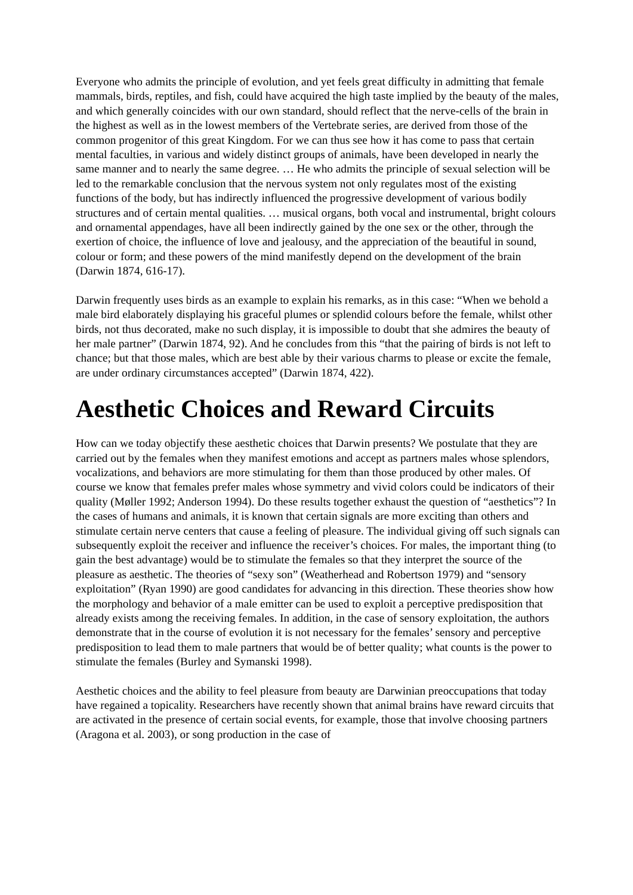Everyone who admits the principle of evolution, and yet feels great difficulty in admitting that female mammals, birds, reptiles, and fish, could have acquired the high taste implied by the beauty of the males, and which generally coincides with our own standard, should reflect that the nerve-cells of the brain in the highest as well as in the lowest members of the Vertebrate series, are derived from those of the common progenitor of this great Kingdom. For we can thus see how it has come to pass that certain mental faculties, in various and widely distinct groups of animals, have been developed in nearly the same manner and to nearly the same degree. … He who admits the principle of sexual selection will be led to the remarkable conclusion that the nervous system not only regulates most of the existing functions of the body, but has indirectly influenced the progressive development of various bodily structures and of certain mental qualities. … musical organs, both vocal and instrumental, bright colours and ornamental appendages, have all been indirectly gained by the one sex or the other, through the exertion of choice, the influence of love and jealousy, and the appreciation of the beautiful in sound, colour or form; and these powers of the mind manifestly depend on the development of the brain (Darwin 1874, 616-17).
Darwin frequently uses birds as an example to explain his remarks, as in this case: “When we behold a male bird elaborately displaying his graceful plumes or splendid colours before the female, whilst other birds, not thus decorated, make no such display, it is impossible to doubt that she admires the beauty of her male partner” (Darwin 1874, 92). And he concludes from this “that the pairing of birds is not left to chance; but that those males, which are best able by their various charms to please or excite the female, are under ordinary circumstances accepted” (Darwin 1874, 422).
Aesthetic Choices and Reward Circuits
How can we today objectify these aesthetic choices that Darwin presents? We postulate that they are carried out by the females when they manifest emotions and accept as partners males whose splendors, vocalizations, and behaviors are more stimulating for them than those produced by other males. Of course we know that females prefer males whose symmetry and vivid colors could be indicators of their quality (Møller 1992; Anderson 1994). Do these results together exhaust the question of “aesthetics”? In the cases of humans and animals, it is known that certain signals are more exciting than others and stimulate certain nerve centers that cause a feeling of pleasure. The individual giving off such signals can subsequently exploit the receiver and influence the receiver’s choices. For males, the important thing (to gain the best advantage) would be to stimulate the females so that they interpret the source of the pleasure as aesthetic. The theories of “sexy son” (Weatherhead and Robertson 1979) and “sensory exploitation” (Ryan 1990) are good candidates for advancing in this direction. These theories show how the morphology and behavior of a male emitter can be used to exploit a perceptive predisposition that already exists among the receiving females. In addition, in the case of sensory exploitation, the authors demonstrate that in the course of evolution it is not necessary for the females’ sensory and perceptive predisposition to lead them to male partners that would be of better quality; what counts is the power to stimulate the females (Burley and Symanski 1998).
Aesthetic choices and the ability to feel pleasure from beauty are Darwinian preoccupations that today have regained a topicality. Researchers have recently shown that animal brains have reward circuits that are activated in the presence of certain social events, for example, those that involve choosing partners (Aragona et al. 2003), or song production in the case of